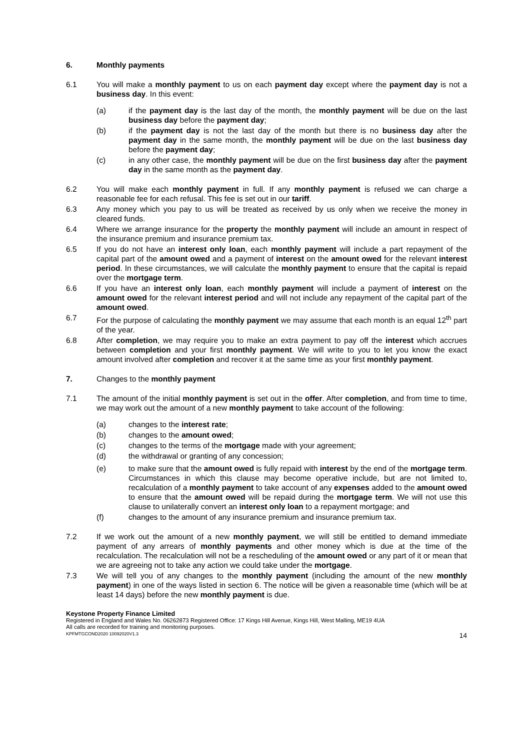6. Monthly payments
6.1 You will make a monthly payment to us on each payment day except where the payment day is not a business day. In this event:
(a) if the payment day is the last day of the month, the monthly payment will be due on the last business day before the payment day;
(b) if the payment day is not the last day of the month but there is no business day after the payment day in the same month, the monthly payment will be due on the last business day before the payment day;
(c) in any other case, the monthly payment will be due on the first business day after the payment day in the same month as the payment day.
6.2 You will make each monthly payment in full. If any monthly payment is refused we can charge a reasonable fee for each refusal. This fee is set out in our tariff.
6.3 Any money which you pay to us will be treated as received by us only when we receive the money in cleared funds.
6.4 Where we arrange insurance for the property the monthly payment will include an amount in respect of the insurance premium and insurance premium tax.
6.5 If you do not have an interest only loan, each monthly payment will include a part repayment of the capital part of the amount owed and a payment of interest on the amount owed for the relevant interest period. In these circumstances, we will calculate the monthly payment to ensure that the capital is repaid over the mortgage term.
6.6 If you have an interest only loan, each monthly payment will include a payment of interest on the amount owed for the relevant interest period and will not include any repayment of the capital part of the amount owed.
6.7 For the purpose of calculating the monthly payment we may assume that each month is an equal 12<sup>th</sup> part of the year.
6.8 After completion, we may require you to make an extra payment to pay off the interest which accrues between completion and your first monthly payment. We will write to you to let you know the exact amount involved after completion and recover it at the same time as your first monthly payment.
7. Changes to the monthly payment
7.1 The amount of the initial monthly payment is set out in the offer. After completion, and from time to time, we may work out the amount of a new monthly payment to take account of the following:
(a) changes to the interest rate;
(b) changes to the amount owed;
(c) changes to the terms of the mortgage made with your agreement;
(d) the withdrawal or granting of any concession;
(e) to make sure that the amount owed is fully repaid with interest by the end of the mortgage term. Circumstances in which this clause may become operative include, but are not limited to, recalculation of a monthly payment to take account of any expenses added to the amount owed to ensure that the amount owed will be repaid during the mortgage term. We will not use this clause to unilaterally convert an interest only loan to a repayment mortgage; and
(f) changes to the amount of any insurance premium and insurance premium tax.
7.2 If we work out the amount of a new monthly payment, we will still be entitled to demand immediate payment of any arrears of monthly payments and other money which is due at the time of the recalculation. The recalculation will not be a rescheduling of the amount owed or any part of it or mean that we are agreeing not to take any action we could take under the mortgage.
7.3 We will tell you of any changes to the monthly payment (including the amount of the new monthly payment) in one of the ways listed in section 6. The notice will be given a reasonable time (which will be at least 14 days) before the new monthly payment is due.
Keystone Property Finance Limited
Registered in England and Wales No. 06262873 Registered Office: 17 Kings Hill Avenue, Kings Hill, West Malling, ME19 4UA
All calls are recorded for training and monitoring purposes.
KPFMTGCOND2020 10092020V1.3 14